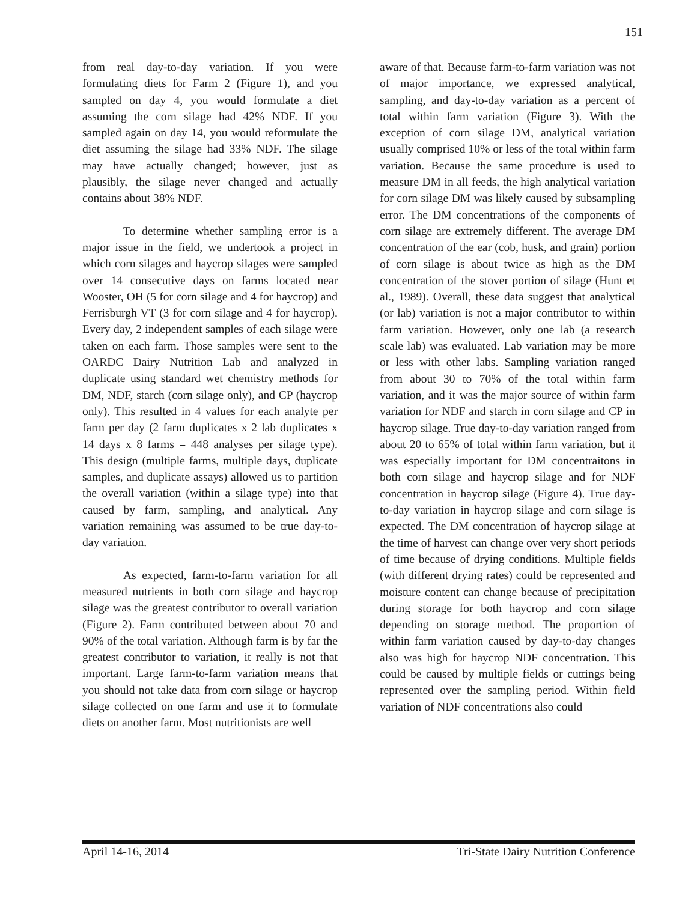151
from real day-to-day variation. If you were formulating diets for Farm 2 (Figure 1), and you sampled on day 4, you would formulate a diet assuming the corn silage had 42% NDF. If you sampled again on day 14, you would reformulate the diet assuming the silage had 33% NDF. The silage may have actually changed; however, just as plausibly, the silage never changed and actually contains about 38% NDF.
To determine whether sampling error is a major issue in the field, we undertook a project in which corn silages and haycrop silages were sampled over 14 consecutive days on farms located near Wooster, OH (5 for corn silage and 4 for haycrop) and Ferrisburgh VT (3 for corn silage and 4 for haycrop). Every day, 2 independent samples of each silage were taken on each farm. Those samples were sent to the OARDC Dairy Nutrition Lab and analyzed in duplicate using standard wet chemistry methods for DM, NDF, starch (corn silage only), and CP (haycrop only). This resulted in 4 values for each analyte per farm per day (2 farm duplicates x 2 lab duplicates x 14 days x 8 farms = 448 analyses per silage type). This design (multiple farms, multiple days, duplicate samples, and duplicate assays) allowed us to partition the overall variation (within a silage type) into that caused by farm, sampling, and analytical. Any variation remaining was assumed to be true day-to-day variation.
As expected, farm-to-farm variation for all measured nutrients in both corn silage and haycrop silage was the greatest contributor to overall variation (Figure 2). Farm contributed between about 70 and 90% of the total variation. Although farm is by far the greatest contributor to variation, it really is not that important. Large farm-to-farm variation means that you should not take data from corn silage or haycrop silage collected on one farm and use it to formulate diets on another farm. Most nutritionists are well
aware of that. Because farm-to-farm variation was not of major importance, we expressed analytical, sampling, and day-to-day variation as a percent of total within farm variation (Figure 3). With the exception of corn silage DM, analytical variation usually comprised 10% or less of the total within farm variation. Because the same procedure is used to measure DM in all feeds, the high analytical variation for corn silage DM was likely caused by subsampling error. The DM concentrations of the components of corn silage are extremely different. The average DM concentration of the ear (cob, husk, and grain) portion of corn silage is about twice as high as the DM concentration of the stover portion of silage (Hunt et al., 1989). Overall, these data suggest that analytical (or lab) variation is not a major contributor to within farm variation. However, only one lab (a research scale lab) was evaluated. Lab variation may be more or less with other labs. Sampling variation ranged from about 30 to 70% of the total within farm variation, and it was the major source of within farm variation for NDF and starch in corn silage and CP in haycrop silage. True day-to-day variation ranged from about 20 to 65% of total within farm variation, but it was especially important for DM concentraitons in both corn silage and haycrop silage and for NDF concentration in haycrop silage (Figure 4). True day-to-day variation in haycrop silage and corn silage is expected. The DM concentration of haycrop silage at the time of harvest can change over very short periods of time because of drying conditions. Multiple fields (with different drying rates) could be represented and moisture content can change because of precipitation during storage for both haycrop and corn silage depending on storage method. The proportion of within farm variation caused by day-to-day changes also was high for haycrop NDF concentration. This could be caused by multiple fields or cuttings being represented over the sampling period. Within field variation of NDF concentrations also could
April 14-16, 2014 Tri-State Dairy Nutrition Conference